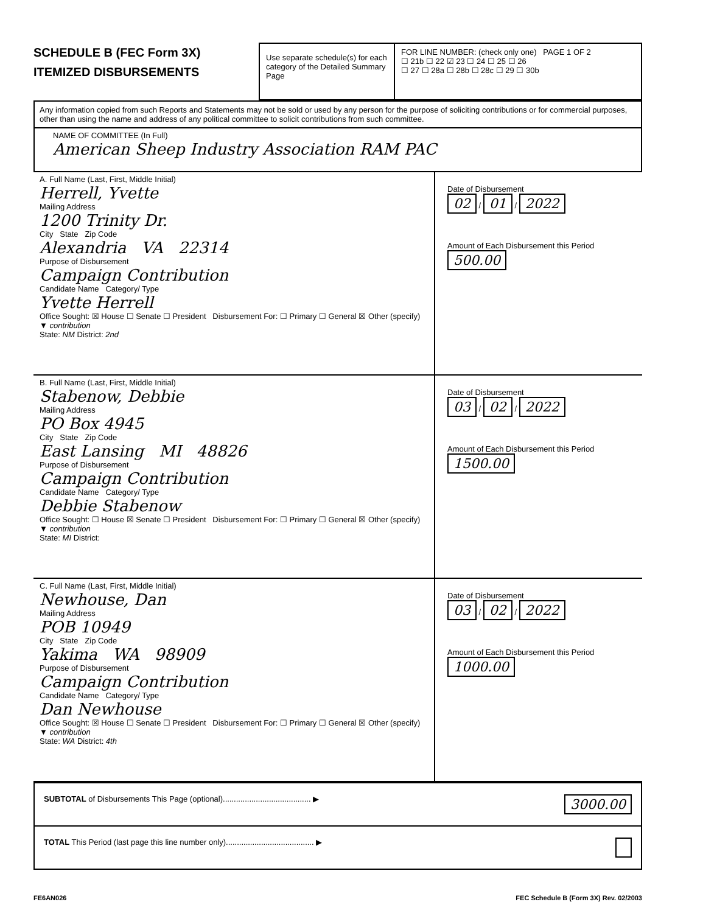SCHEDULE B (FEC Form 3X)
ITEMIZED DISBURSEMENTS
Use separate schedule(s) for each category of the Detailed Summary Page
FOR LINE NUMBER: (check only one) PAGE 1 OF 2
☐ 21b ☐ 22 ☑ 23 ☐ 24 ☐ 25 ☐ 26
☐ 27 ☐ 28a ☐ 28b ☐ 28c ☐ 29 ☐ 30b
Any information copied from such Reports and Statements may not be sold or used by any person for the purpose of soliciting contributions or for commercial purposes, other than using the name and address of any political committee to solicit contributions from such committee.
NAME OF COMMITTEE (In Full)
American Sheep Industry Association RAM PAC
A. Full Name (Last, First, Middle Initial)
Herrell, Yvette
Mailing Address
1200 Trinity Dr.
City State Zip Code
Alexandria VA 22314
Purpose of Disbursement
Campaign Contribution
Candidate Name Category/ Type
Yvette Herrell
Office Sought: ☒ House ☐ Senate ☐ President Disbursement For: ☐ Primary ☐ General ☒ Other (specify) ▼ contribution
State: NM District: 2nd
Date of Disbursement
02 / 01 / 2022
Amount of Each Disbursement this Period
500.00
B. Full Name (Last, First, Middle Initial)
Stabenow, Debbie
Mailing Address
PO Box 4945
City State Zip Code
East Lansing MI 48826
Purpose of Disbursement
Campaign Contribution
Candidate Name Category/ Type
Debbie Stabenow
Office Sought: ☐ House ☒ Senate ☐ President Disbursement For: ☐ Primary ☐ General ☒ Other (specify) ▼ contribution
State: MI District:
Date of Disbursement
03 / 02 / 2022
Amount of Each Disbursement this Period
1500.00
C. Full Name (Last, First, Middle Initial)
Newhouse, Dan
Mailing Address
POB 10949
City State Zip Code
Yakima WA 98909
Purpose of Disbursement
Campaign Contribution
Candidate Name Category/ Type
Dan Newhouse
Office Sought: ☒ House ☐ Senate ☐ President Disbursement For: ☐ Primary ☐ General ☒ Other (specify) ▼ contribution
State: WA District: 4th
Date of Disbursement
03 / 02 / 2022
Amount of Each Disbursement this Period
1000.00
SUBTOTAL of Disbursements This Page (optional)........................................ ▶ 3000.00
TOTAL This Period (last page this line number only)........................................ ▶
FE6AN026 FEC Schedule B (Form 3X) Rev. 02/2003